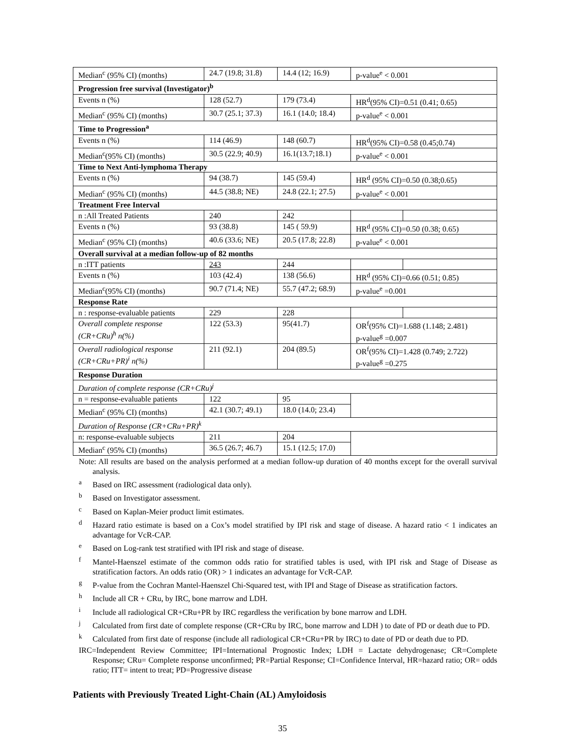| Median<sup>c</sup> (95% CI) (months) | 24.7 (19.8; 31.8) | 14.4 (12; 16.9) | p-value<sup>e</sup> < 0.001 | |
| Progression free survival (Investigator)<sup>b</sup> | | | | |
| Events n (%) | 128 (52.7) | 179 (73.4) | HR<sup>d</sup>(95% CI)=0.51 (0.41; 0.65) | |
| Median<sup>c</sup> (95% CI) (months) | 30.7 (25.1; 37.3) | 16.1 (14.0; 18.4) | p-value<sup>e</sup> < 0.001 | |
| Time to Progression<sup>a</sup> | | | | |
| Events n (%) | 114 (46.9) | 148 (60.7) | HR<sup>d</sup>(95% CI)=0.58 (0.45;0.74) | |
| Median<sup>c</sup>(95% CI) (months) | 30.5 (22.9; 40.9) | 16.1(13.7;18.1) | p-value<sup>e</sup> < 0.001 | |
| Time to Next Anti-lymphoma Therapy | | | | |
| Events n (%) | 94 (38.7) | 145 (59.4) | HR<sup>d</sup> (95% CI)=0.50 (0.38;0.65) | |
| Median<sup>c</sup> (95% CI) (months) | 44.5 (38.8; NE) | 24.8 (22.1; 27.5) | p-value<sup>e</sup> < 0.001 | |
| Treatment Free Interval | | | | |
| n :All Treated Patients | 240 | 242 | | |
| Events n (%) | 93 (38.8) | 145 ( 59.9) | HR<sup>d</sup> (95% CI)=0.50 (0.38; 0.65) | |
| Median<sup>c</sup> (95% CI) (months) | 40.6 (33.6; NE) | 20.5 (17.8; 22.8) | p-value<sup>e</sup> < 0.001 | |
| Overall survival at a median follow-up of 82 months | | | | |
| n :ITT patients | 243 | 244 | | |
| Events n (%) | 103 (42.4) | 138 (56.6) | HR<sup>d</sup> (95% CI)=0.66 (0.51; 0.85) | |
| Median<sup>c</sup>(95% CI) (months) | 90.7 (71.4; NE) | 55.7 (47.2; 68.9) | p-value<sup>e</sup> =0.001 | |
| Response Rate | | | | |
| n : response-evaluable patients | 229 | 228 | | |
| Overall complete response (CR+CRu)<sup>h</sup> n(%) | 122 (53.3) | 95(41.7) | OR<sup>f</sup>(95% CI)=1.688 (1.148; 2.481) p-value<sup>g</sup> =0.007 | |
| Overall radiological response (CR+CRu+PR)<sup>i</sup> n(%) | 211 (92.1) | 204 (89.5) | OR<sup>f</sup>(95% CI)=1.428 (0.749; 2.722) p-value<sup>g</sup> =0.275 | |
| Response Duration | | | | |
| Duration of complete response (CR+CRu)<sup>j</sup> | | | | |
| n = response-evaluable patients | 122 | 95 | | |
| Median<sup>c</sup> (95% CI) (months) | 42.1 (30.7; 49.1) | 18.0 (14.0; 23.4) | | |
| Duration of Response (CR+CRu+PR)<sup>k</sup> | | | | |
| n: response-evaluable subjects | 211 | 204 | | |
| Median<sup>c</sup> (95% CI) (months) | 36.5 (26.7; 46.7) | 15.1 (12.5; 17.0) | | |
Note: All results are based on the analysis performed at a median follow-up duration of 40 months except for the overall survival analysis.
<sup>a</sup> Based on IRC assessment (radiological data only).
<sup>b</sup> Based on Investigator assessment.
<sup>c</sup> Based on Kaplan-Meier product limit estimates.
<sup>d</sup> Hazard ratio estimate is based on a Cox’s model stratified by IPI risk and stage of disease. A hazard ratio < 1 indicates an advantage for VcR-CAP.
<sup>e</sup> Based on Log-rank test stratified with IPI risk and stage of disease.
<sup>f</sup> Mantel-Haenszel estimate of the common odds ratio for stratified tables is used, with IPI risk and Stage of Disease as stratification factors. An odds ratio (OR) > 1 indicates an advantage for VcR-CAP.
<sup>g</sup> P-value from the Cochran Mantel-Haenszel Chi-Squared test, with IPI and Stage of Disease as stratification factors.
<sup>h</sup> Include all CR + CRu, by IRC, bone marrow and LDH.
<sup>i</sup> Include all radiological CR+CRu+PR by IRC regardless the verification by bone marrow and LDH.
<sup>j</sup> Calculated from first date of complete response (CR+CRu by IRC, bone marrow and LDH ) to date of PD or death due to PD.
<sup>k</sup> Calculated from first date of response (include all radiological CR+CRu+PR by IRC) to date of PD or death due to PD.
IRC=Independent Review Committee; IPI=International Prognostic Index; LDH = Lactate dehydrogenase; CR=Complete Response; CRu= Complete response unconfirmed; PR=Partial Response; CI=Confidence Interval, HR=hazard ratio; OR= odds ratio; ITT= intent to treat; PD=Progressive disease
Patients with Previously Treated Light-Chain (AL) Amyloidosis
35